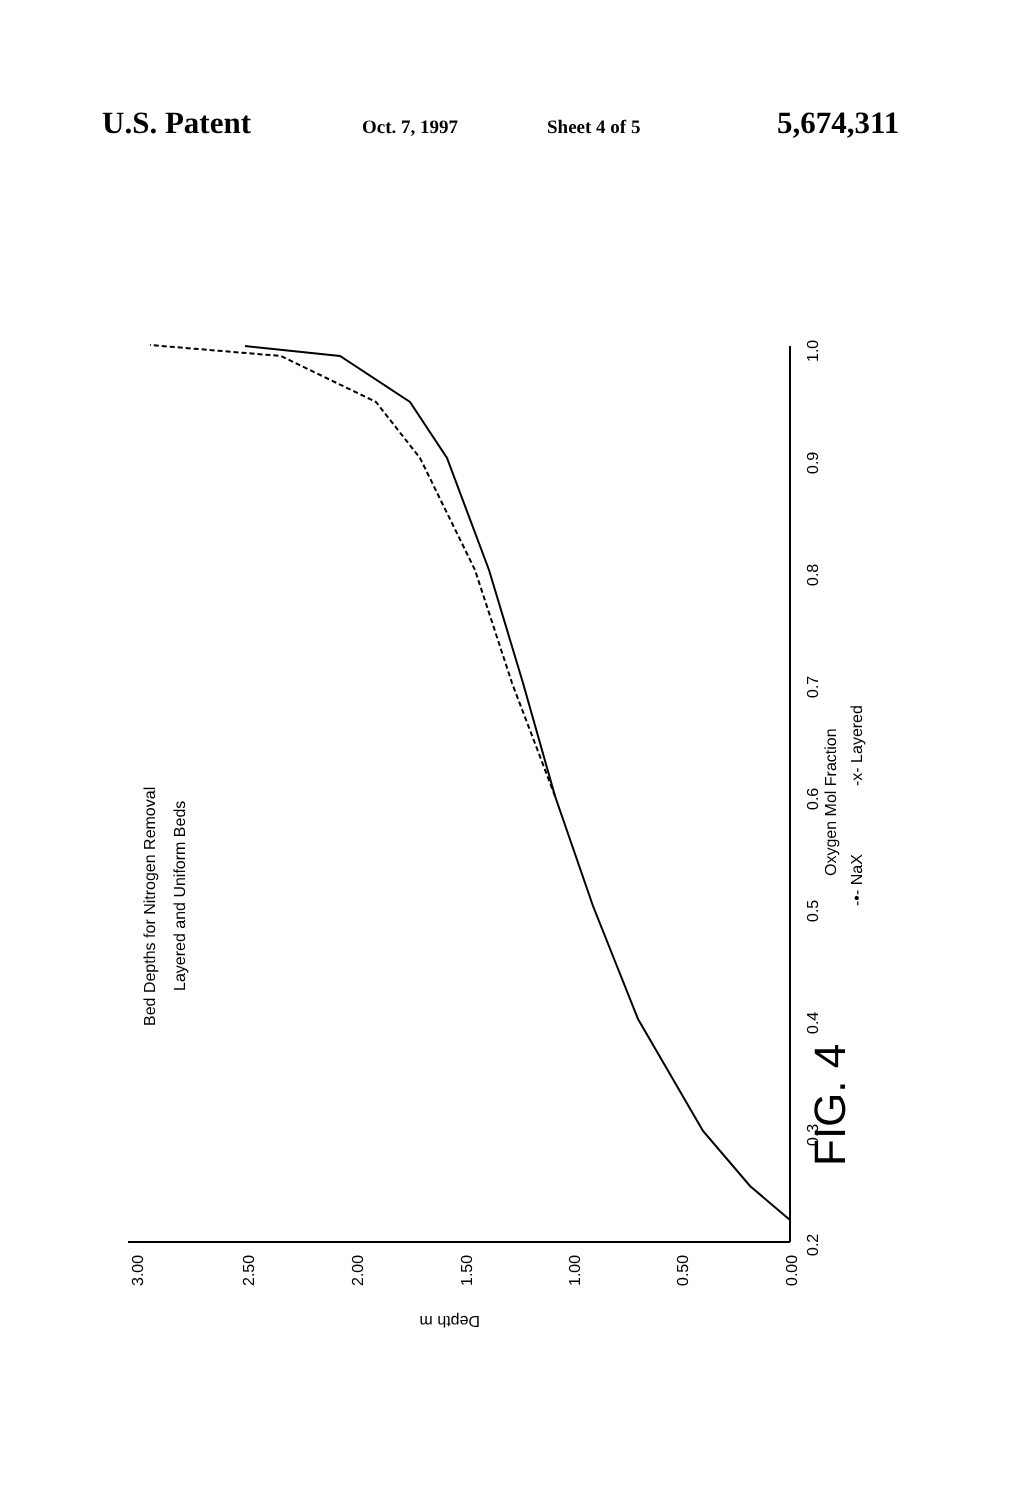U.S. Patent Oct. 7, 1997 Sheet 4 of 5 5,674,311
3.00
2.50
2.00
1.50
1.00
0.50
0.00
0.2
0.3
0.4
0.5
0.6
0.7
0.8
0.9
1.0
Oxygen Mol Fraction
-•- NaX
-x- Layered
Bed Depths for Nitrogen Removal
Layered and Uniform Beds
FIG. 4
Depth m